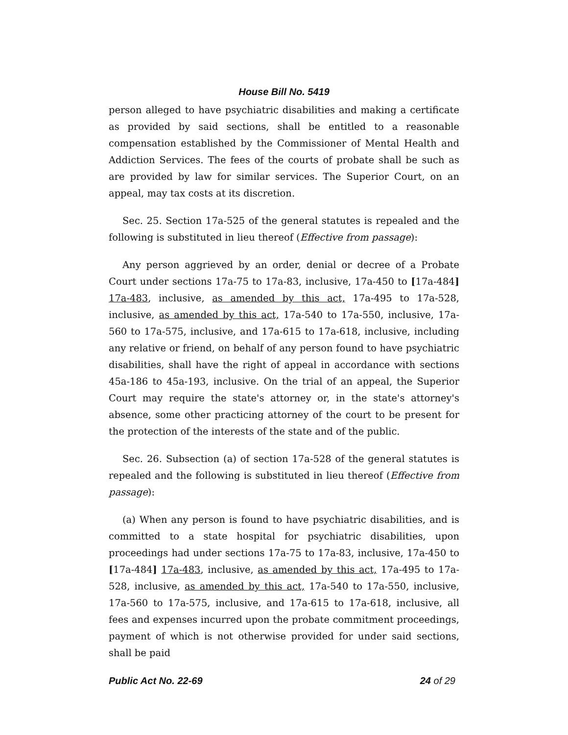House Bill No. 5419
person alleged to have psychiatric disabilities and making a certificate as provided by said sections, shall be entitled to a reasonable compensation established by the Commissioner of Mental Health and Addiction Services. The fees of the courts of probate shall be such as are provided by law for similar services. The Superior Court, on an appeal, may tax costs at its discretion.
Sec. 25. Section 17a-525 of the general statutes is repealed and the following is substituted in lieu thereof (Effective from passage):
Any person aggrieved by an order, denial or decree of a Probate Court under sections 17a-75 to 17a-83, inclusive, 17a-450 to [17a-484] 17a-483, inclusive, as amended by this act, 17a-495 to 17a-528, inclusive, as amended by this act, 17a-540 to 17a-550, inclusive, 17a-560 to 17a-575, inclusive, and 17a-615 to 17a-618, inclusive, including any relative or friend, on behalf of any person found to have psychiatric disabilities, shall have the right of appeal in accordance with sections 45a-186 to 45a-193, inclusive. On the trial of an appeal, the Superior Court may require the state's attorney or, in the state's attorney's absence, some other practicing attorney of the court to be present for the protection of the interests of the state and of the public.
Sec. 26. Subsection (a) of section 17a-528 of the general statutes is repealed and the following is substituted in lieu thereof (Effective from passage):
(a) When any person is found to have psychiatric disabilities, and is committed to a state hospital for psychiatric disabilities, upon proceedings had under sections 17a-75 to 17a-83, inclusive, 17a-450 to [17a-484] 17a-483, inclusive, as amended by this act, 17a-495 to 17a-528, inclusive, as amended by this act, 17a-540 to 17a-550, inclusive, 17a-560 to 17a-575, inclusive, and 17a-615 to 17a-618, inclusive, all fees and expenses incurred upon the probate commitment proceedings, payment of which is not otherwise provided for under said sections, shall be paid
Public Act No. 22-69 24 of 29